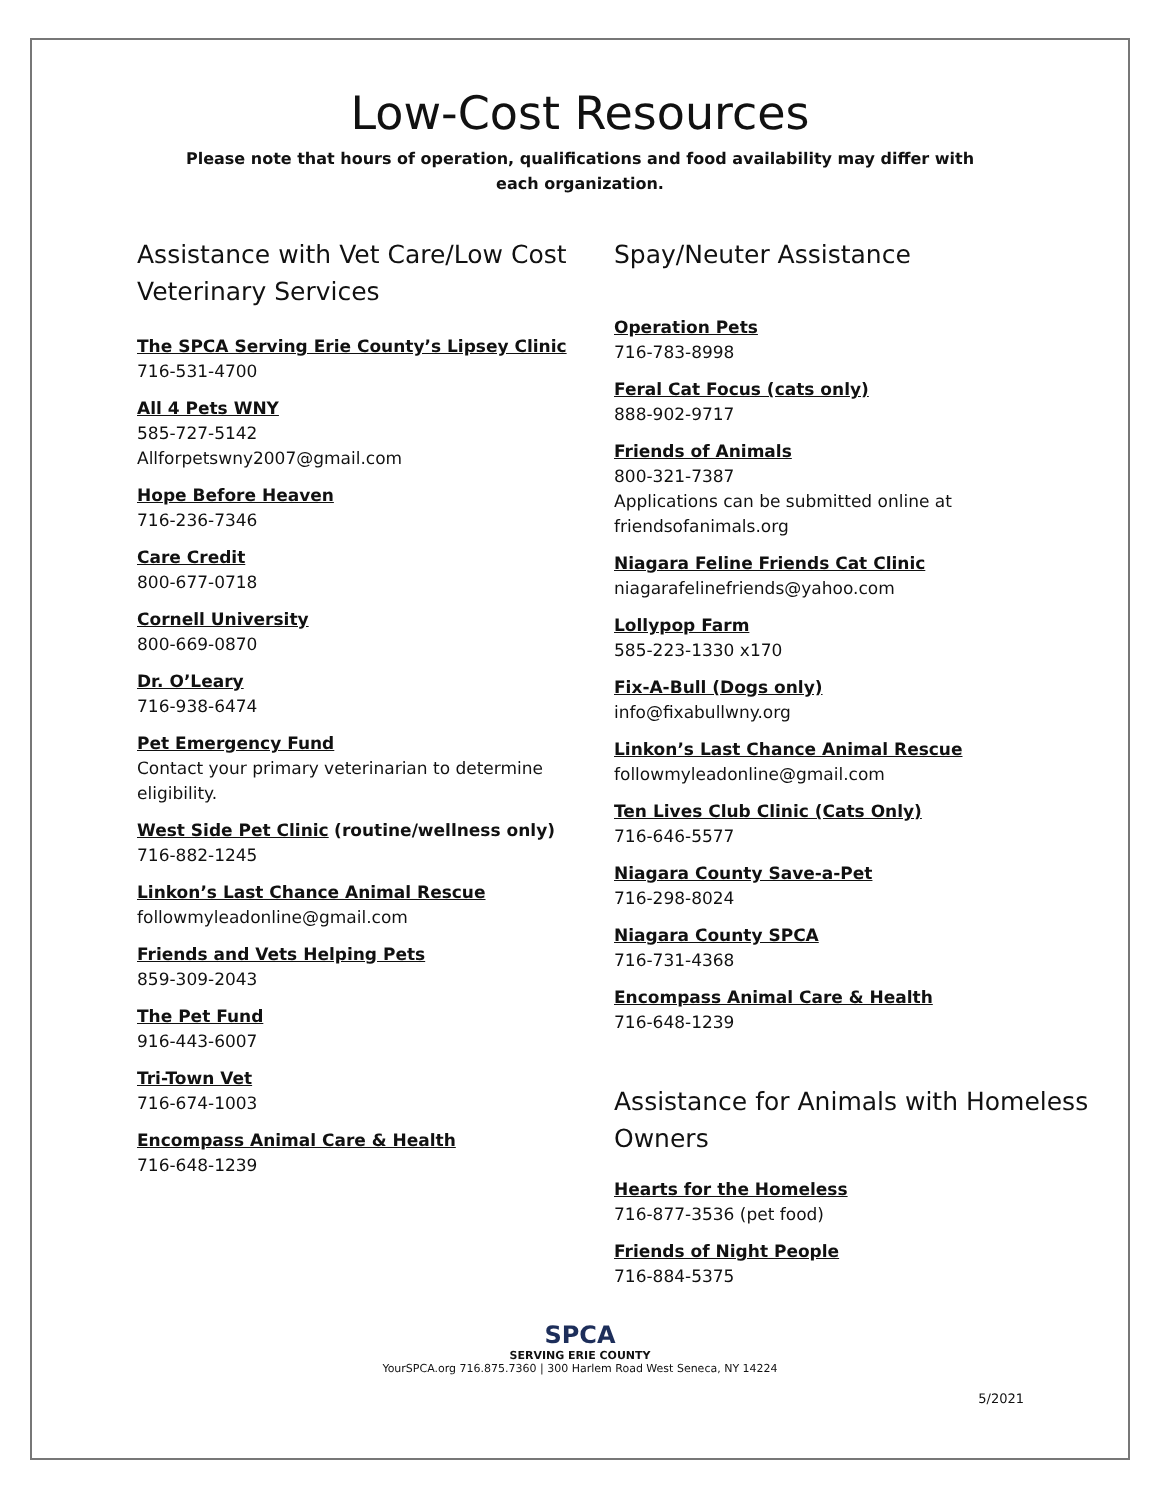Low-Cost Resources
Please note that hours of operation, qualifications and food availability may differ with each organization.
Assistance with Vet Care/Low Cost Veterinary Services
The SPCA Serving Erie County’s Lipsey Clinic
716-531-4700
All 4 Pets WNY
585-727-5142
Allforpetswny2007@gmail.com
Hope Before Heaven
716-236-7346
Care Credit
800-677-0718
Cornell University
800-669-0870
Dr. O’Leary
716-938-6474
Pet Emergency Fund
Contact your primary veterinarian to determine eligibility.
West Side Pet Clinic (routine/wellness only)
716-882-1245
Linkon’s Last Chance Animal Rescue
followmyleadonline@gmail.com
Friends and Vets Helping Pets
859-309-2043
The Pet Fund
916-443-6007
Tri-Town Vet
716-674-1003
Encompass Animal Care & Health
716-648-1239
Spay/Neuter Assistance
Operation Pets
716-783-8998
Feral Cat Focus (cats only)
888-902-9717
Friends of Animals
800-321-7387
Applications can be submitted online at friendsofanimals.org
Niagara Feline Friends Cat Clinic
niagarafelinefriends@yahoo.com
Lollypop Farm
585-223-1330 x170
Fix-A-Bull (Dogs only)
info@fixabullwny.org
Linkon’s Last Chance Animal Rescue
followmyleadonline@gmail.com
Ten Lives Club Clinic (Cats Only)
716-646-5577
Niagara County Save-a-Pet
716-298-8024
Niagara County SPCA
716-731-4368
Encompass Animal Care & Health
716-648-1239
Assistance for Animals with Homeless Owners
Hearts for the Homeless
716-877-3536 (pet food)
Friends of Night People
716-884-5375
SPCA
SERVING ERIE COUNTY
YourSPCA.org 716.875.7360 | 300 Harlem Road West Seneca, NY 14224
5/2021